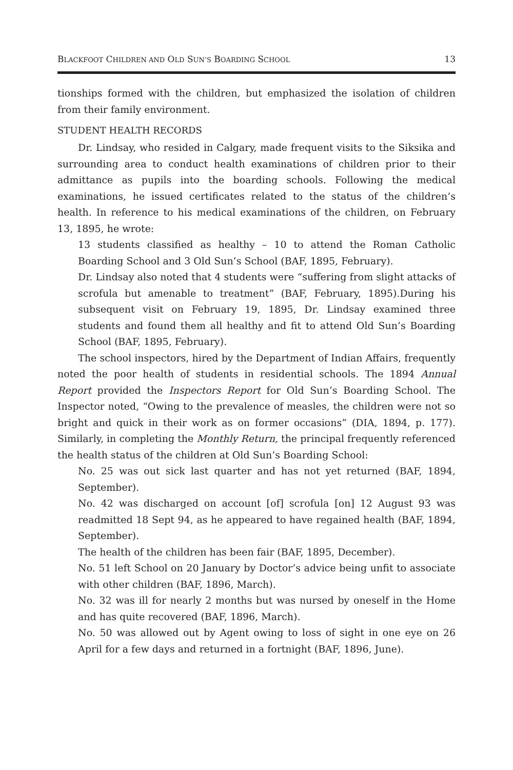BLACKFOOT CHILDREN AND OLD SUN’S BOARDING SCHOOL 13
tionships formed with the children, but emphasized the isolation of children from their family environment.
STUDENT HEALTH RECORDS
Dr. Lindsay, who resided in Calgary, made frequent visits to the Siksika and surrounding area to conduct health examinations of children prior to their admittance as pupils into the boarding schools. Following the medical examinations, he issued certificates related to the status of the children’s health. In reference to his medical examinations of the children, on February 13, 1895, he wrote:
13 students classified as healthy – 10 to attend the Roman Catholic Boarding School and 3 Old Sun’s School (BAF, 1895, February).
Dr. Lindsay also noted that 4 students were “suffering from slight attacks of scrofula but amenable to treatment” (BAF, February, 1895).During his subsequent visit on February 19, 1895, Dr. Lindsay examined three students and found them all healthy and fit to attend Old Sun’s Boarding School (BAF, 1895, February).
The school inspectors, hired by the Department of Indian Affairs, frequently noted the poor health of students in residential schools. The 1894 Annual Report provided the Inspectors Report for Old Sun’s Boarding School. The Inspector noted, “Owing to the prevalence of measles, the children were not so bright and quick in their work as on former occasions” (DIA, 1894, p. 177). Similarly, in completing the Monthly Return, the principal frequently referenced the health status of the children at Old Sun’s Boarding School:
No. 25 was out sick last quarter and has not yet returned (BAF, 1894, September).
No. 42 was discharged on account [of] scrofula [on] 12 August 93 was readmitted 18 Sept 94, as he appeared to have regained health (BAF, 1894, September).
The health of the children has been fair (BAF, 1895, December).
No. 51 left School on 20 January by Doctor’s advice being unfit to associate with other children (BAF, 1896, March).
No. 32 was ill for nearly 2 months but was nursed by oneself in the Home and has quite recovered (BAF, 1896, March).
No. 50 was allowed out by Agent owing to loss of sight in one eye on 26 April for a few days and returned in a fortnight (BAF, 1896, June).